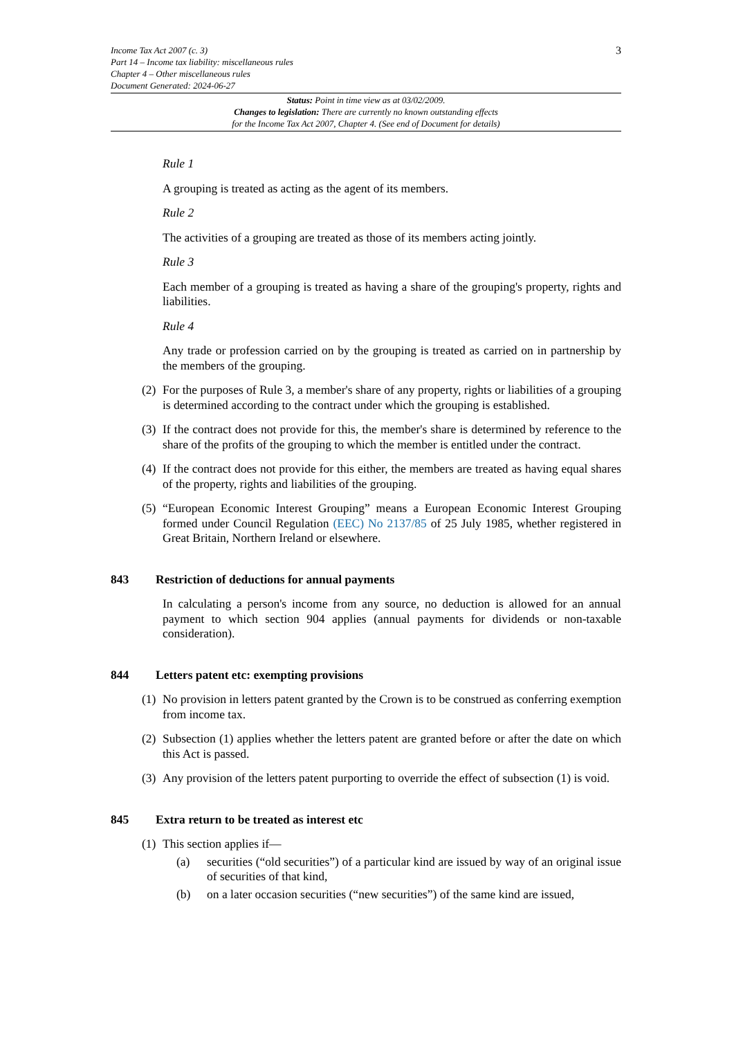3
Income Tax Act 2007 (c. 3)
Part 14 – Income tax liability: miscellaneous rules
Chapter 4 – Other miscellaneous rules
Document Generated: 2024-06-27
Status: Point in time view as at 03/02/2009.
Changes to legislation: There are currently no known outstanding effects
for the Income Tax Act 2007, Chapter 4. (See end of Document for details)
Rule 1
A grouping is treated as acting as the agent of its members.
Rule 2
The activities of a grouping are treated as those of its members acting jointly.
Rule 3
Each member of a grouping is treated as having a share of the grouping's property, rights and liabilities.
Rule 4
Any trade or profession carried on by the grouping is treated as carried on in partnership by the members of the grouping.
(2) For the purposes of Rule 3, a member's share of any property, rights or liabilities of a grouping is determined according to the contract under which the grouping is established.
(3) If the contract does not provide for this, the member's share is determined by reference to the share of the profits of the grouping to which the member is entitled under the contract.
(4) If the contract does not provide for this either, the members are treated as having equal shares of the property, rights and liabilities of the grouping.
(5) “European Economic Interest Grouping” means a European Economic Interest Grouping formed under Council Regulation (EEC) No 2137/85 of 25 July 1985, whether registered in Great Britain, Northern Ireland or elsewhere.
843 Restriction of deductions for annual payments
In calculating a person's income from any source, no deduction is allowed for an annual payment to which section 904 applies (annual payments for dividends or non-taxable consideration).
844 Letters patent etc: exempting provisions
(1) No provision in letters patent granted by the Crown is to be construed as conferring exemption from income tax.
(2) Subsection (1) applies whether the letters patent are granted before or after the date on which this Act is passed.
(3) Any provision of the letters patent purporting to override the effect of subsection (1) is void.
845 Extra return to be treated as interest etc
(1) This section applies if—
(a) securities (“old securities”) of a particular kind are issued by way of an original issue of securities of that kind,
(b) on a later occasion securities (“new securities”) of the same kind are issued,